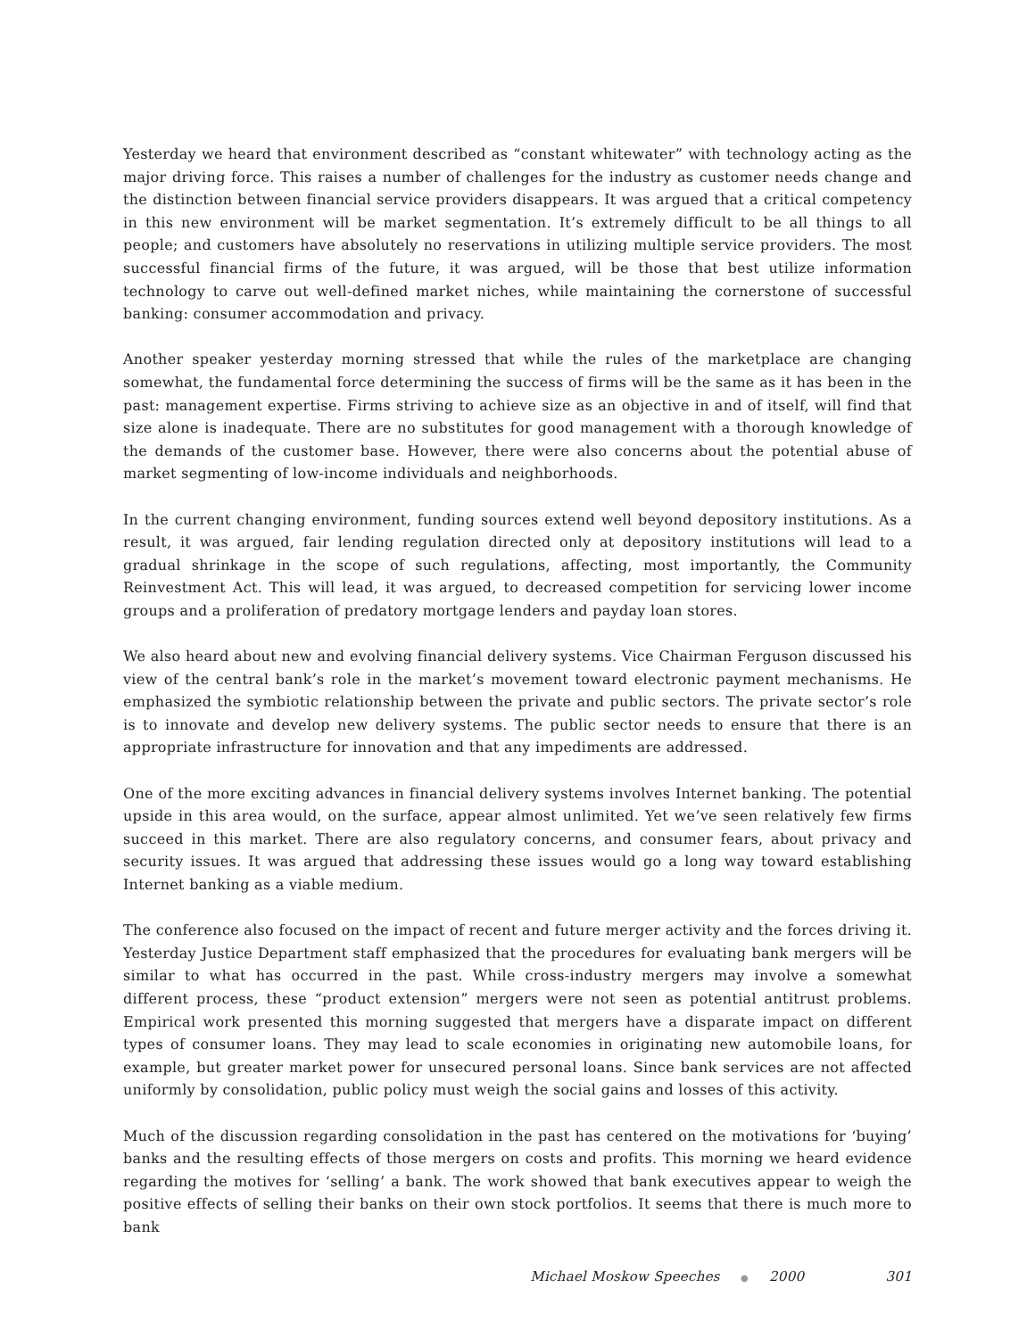Yesterday we heard that environment described as “constant whitewater” with technology acting as the major driving force. This raises a number of challenges for the industry as customer needs change and the distinction between financial service providers disappears. It was argued that a critical competency in this new environment will be market segmentation. It’s extremely difficult to be all things to all people; and customers have absolutely no reservations in utilizing multiple service providers. The most successful financial firms of the future, it was argued, will be those that best utilize information technology to carve out well-defined market niches, while maintaining the cornerstone of successful banking: consumer accommodation and privacy.
Another speaker yesterday morning stressed that while the rules of the marketplace are changing somewhat, the fundamental force determining the success of firms will be the same as it has been in the past: management expertise. Firms striving to achieve size as an objective in and of itself, will find that size alone is inadequate. There are no substitutes for good management with a thorough knowledge of the demands of the customer base. However, there were also concerns about the potential abuse of market segmenting of low-income individuals and neighborhoods.
In the current changing environment, funding sources extend well beyond depository institutions. As a result, it was argued, fair lending regulation directed only at depository institutions will lead to a gradual shrinkage in the scope of such regulations, affecting, most importantly, the Community Reinvestment Act. This will lead, it was argued, to decreased competition for servicing lower income groups and a proliferation of predatory mortgage lenders and payday loan stores.
We also heard about new and evolving financial delivery systems. Vice Chairman Ferguson discussed his view of the central bank’s role in the market’s movement toward electronic payment mechanisms. He emphasized the symbiotic relationship between the private and public sectors. The private sector’s role is to innovate and develop new delivery systems. The public sector needs to ensure that there is an appropriate infrastructure for innovation and that any impediments are addressed.
One of the more exciting advances in financial delivery systems involves Internet banking. The potential upside in this area would, on the surface, appear almost unlimited. Yet we’ve seen relatively few firms succeed in this market. There are also regulatory concerns, and consumer fears, about privacy and security issues. It was argued that addressing these issues would go a long way toward establishing Internet banking as a viable medium.
The conference also focused on the impact of recent and future merger activity and the forces driving it. Yesterday Justice Department staff emphasized that the procedures for evaluating bank mergers will be similar to what has occurred in the past. While cross-industry mergers may involve a somewhat different process, these “product extension” mergers were not seen as potential antitrust problems. Empirical work presented this morning suggested that mergers have a disparate impact on different types of consumer loans. They may lead to scale economies in originating new automobile loans, for example, but greater market power for unsecured personal loans. Since bank services are not affected uniformly by consolidation, public policy must weigh the social gains and losses of this activity.
Much of the discussion regarding consolidation in the past has centered on the motivations for ‘buying’ banks and the resulting effects of those mergers on costs and profits. This morning we heard evidence regarding the motives for ‘selling’ a bank. The work showed that bank executives appear to weigh the positive effects of selling their banks on their own stock portfolios. It seems that there is much more to bank
Michael Moskow Speeches ● 2000 301